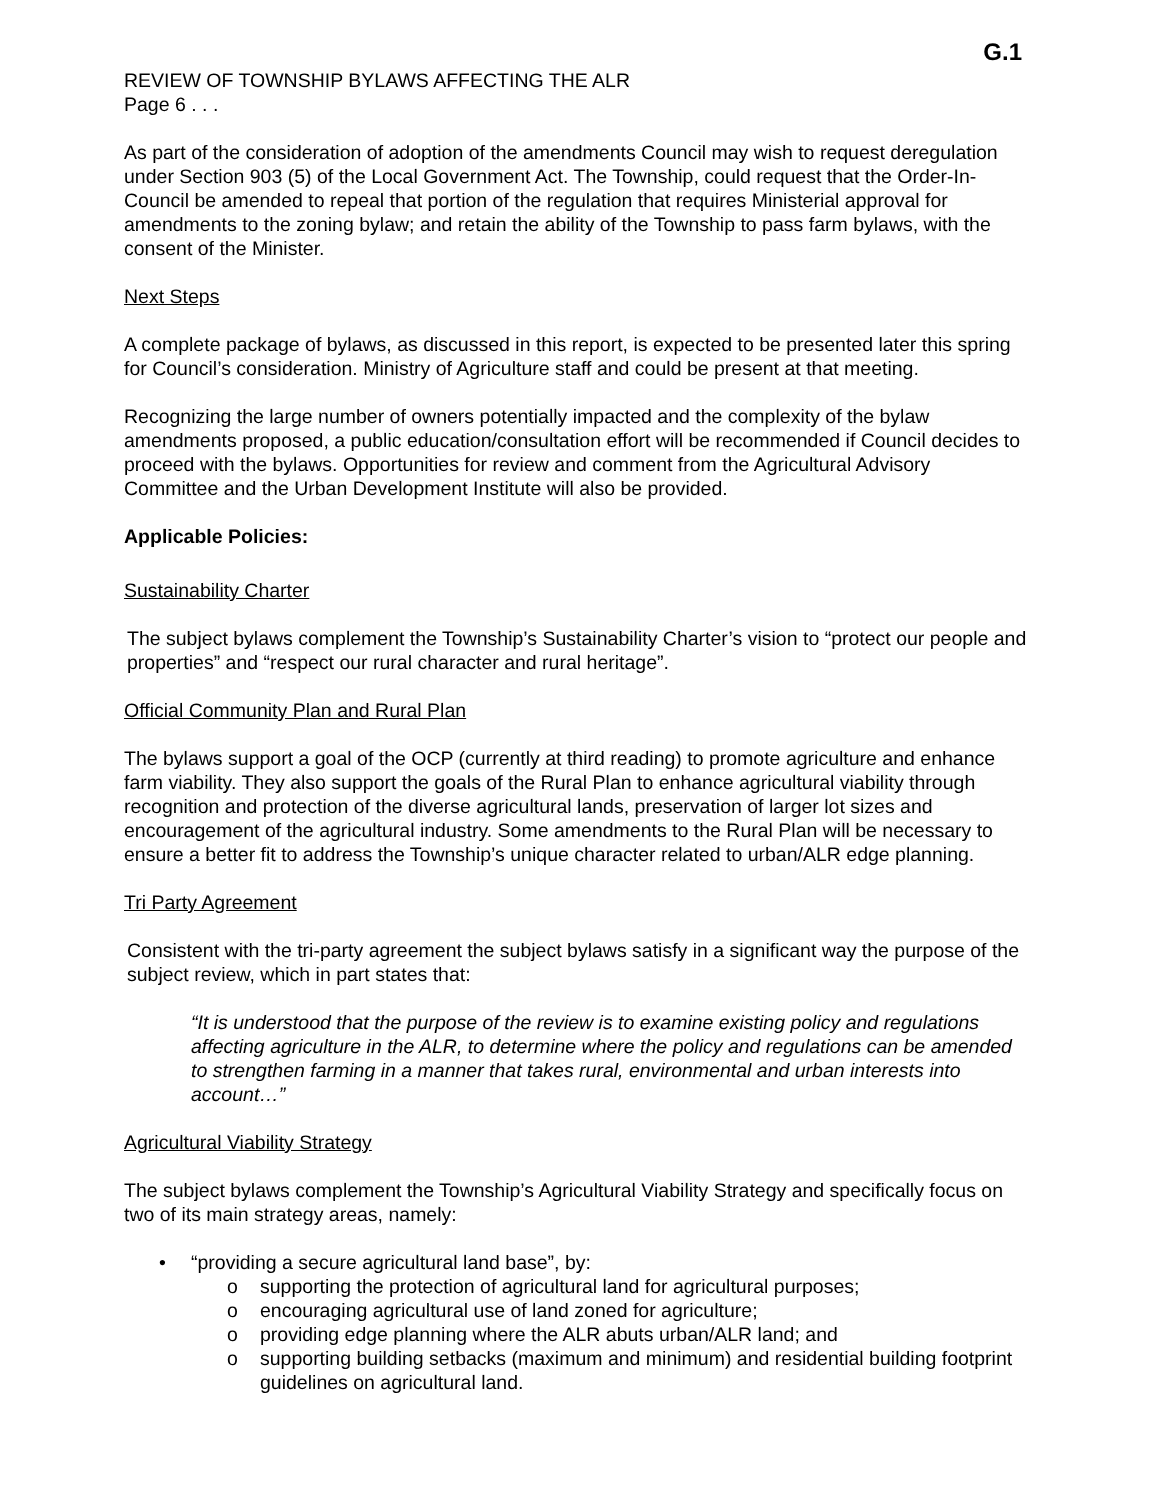G.1
REVIEW OF TOWNSHIP BYLAWS AFFECTING THE ALR
Page 6 . . .
As part of the consideration of adoption of the amendments Council may wish to request deregulation under Section 903 (5) of the Local Government Act. The Township, could request that the Order-In-Council be amended to repeal that portion of the regulation that requires Ministerial approval for amendments to the zoning bylaw; and retain the ability of the Township to pass farm bylaws, with the consent of the Minister.
Next Steps
A complete package of bylaws, as discussed in this report, is expected to be presented later this spring for Council’s consideration. Ministry of Agriculture staff and could be present at that meeting.
Recognizing the large number of owners potentially impacted and the complexity of the bylaw amendments proposed, a public education/consultation effort will be recommended if Council decides to proceed with the bylaws. Opportunities for review and comment from the Agricultural Advisory Committee and the Urban Development Institute will also be provided.
Applicable Policies:
Sustainability Charter
The subject bylaws complement the Township’s Sustainability Charter’s vision to “protect our people and properties” and “respect our rural character and rural heritage”.
Official Community Plan and Rural Plan
The bylaws support a goal of the OCP (currently at third reading) to promote agriculture and enhance farm viability. They also support the goals of the Rural Plan to enhance agricultural viability through recognition and protection of the diverse agricultural lands, preservation of larger lot sizes and encouragement of the agricultural industry. Some amendments to the Rural Plan will be necessary to ensure a better fit to address the Township’s unique character related to urban/ALR edge planning.
Tri Party Agreement
Consistent with the tri-party agreement the subject bylaws satisfy in a significant way the purpose of the subject review, which in part states that:
“It is understood that the purpose of the review is to examine existing policy and regulations affecting agriculture in the ALR, to determine where the policy and regulations can be amended to strengthen farming in a manner that takes rural, environmental and urban interests into account…”
Agricultural Viability Strategy
The subject bylaws complement the Township’s Agricultural Viability Strategy and specifically focus on two of its main strategy areas, namely:
• “providing a secure agricultural land base”, by:
o supporting the protection of agricultural land for agricultural purposes;
o encouraging agricultural use of land zoned for agriculture;
o providing edge planning where the ALR abuts urban/ALR land; and
o supporting building setbacks (maximum and minimum) and residential building footprint guidelines on agricultural land.